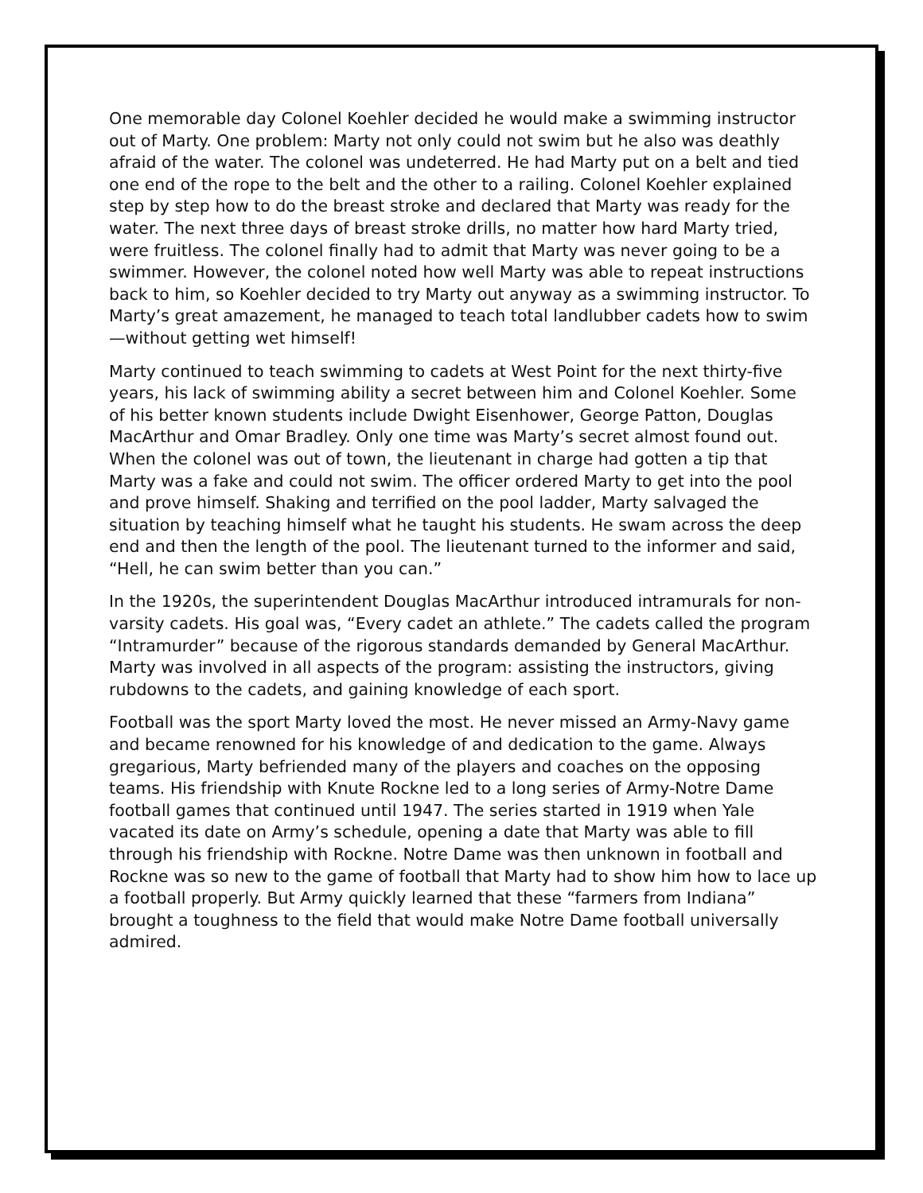One memorable day Colonel Koehler decided he would make a swimming instructor out of Marty. One problem: Marty not only could not swim but he also was deathly afraid of the water. The colonel was undeterred. He had Marty put on a belt and tied one end of the rope to the belt and the other to a railing. Colonel Koehler explained step by step how to do the breast stroke and declared that Marty was ready for the water. The next three days of breast stroke drills, no matter how hard Marty tried, were fruitless. The colonel finally had to admit that Marty was never going to be a swimmer. However, the colonel noted how well Marty was able to repeat instructions back to him, so Koehler decided to try Marty out anyway as a swimming instructor. To Marty’s great amazement, he managed to teach total landlubber cadets how to swim—without getting wet himself!
Marty continued to teach swimming to cadets at West Point for the next thirty-five years, his lack of swimming ability a secret between him and Colonel Koehler. Some of his better known students include Dwight Eisenhower, George Patton, Douglas MacArthur and Omar Bradley. Only one time was Marty’s secret almost found out. When the colonel was out of town, the lieutenant in charge had gotten a tip that Marty was a fake and could not swim. The officer ordered Marty to get into the pool and prove himself. Shaking and terrified on the pool ladder, Marty salvaged the situation by teaching himself what he taught his students. He swam across the deep end and then the length of the pool. The lieutenant turned to the informer and said, “Hell, he can swim better than you can.”
In the 1920s, the superintendent Douglas MacArthur introduced intramurals for non-varsity cadets. His goal was, “Every cadet an athlete.” The cadets called the program “Intramurder” because of the rigorous standards demanded by General MacArthur. Marty was involved in all aspects of the program: assisting the instructors, giving rubdowns to the cadets, and gaining knowledge of each sport.
Football was the sport Marty loved the most. He never missed an Army-Navy game and became renowned for his knowledge of and dedication to the game. Always gregarious, Marty befriended many of the players and coaches on the opposing teams. His friendship with Knute Rockne led to a long series of Army-Notre Dame football games that continued until 1947. The series started in 1919 when Yale vacated its date on Army’s schedule, opening a date that Marty was able to fill through his friendship with Rockne. Notre Dame was then unknown in football and Rockne was so new to the game of football that Marty had to show him how to lace up a football properly. But Army quickly learned that these “farmers from Indiana” brought a toughness to the field that would make Notre Dame football universally admired.